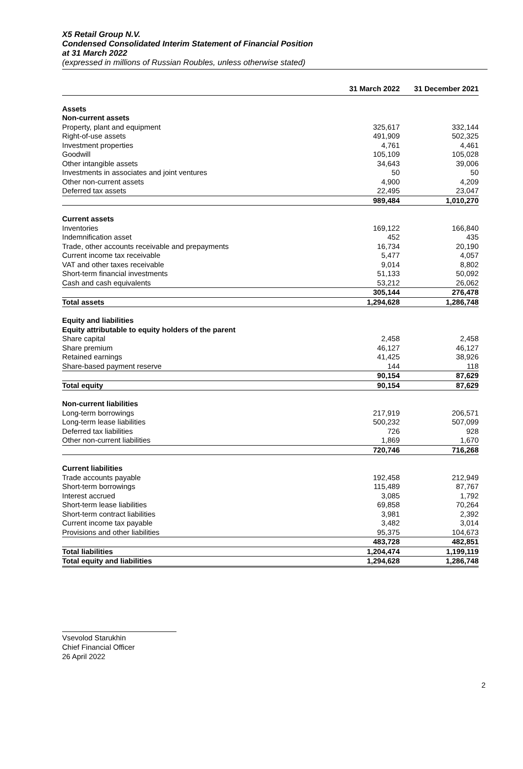X5 Retail Group N.V.
Condensed Consolidated Interim Statement of Financial Position
at 31 March 2022
(expressed in millions of Russian Roubles, unless otherwise stated)
| | 31 March 2022 | 31 December 2021 |
| --- | --- | --- |
| Assets | | |
| Non-current assets | | |
| Property, plant and equipment | 325,617 | 332,144 |
| Right-of-use assets | 491,909 | 502,325 |
| Investment properties | 4,761 | 4,461 |
| Goodwill | 105,109 | 105,028 |
| Other intangible assets | 34,643 | 39,006 |
| Investments in associates and joint ventures | 50 | 50 |
| Other non-current assets | 4,900 | 4,209 |
| Deferred tax assets | 22,495 | 23,047 |
| | 989,484 | 1,010,270 |
| Current assets | | |
| Inventories | 169,122 | 166,840 |
| Indemnification asset | 452 | 435 |
| Trade, other accounts receivable and prepayments | 16,734 | 20,190 |
| Current income tax receivable | 5,477 | 4,057 |
| VAT and other taxes receivable | 9,014 | 8,802 |
| Short-term financial investments | 51,133 | 50,092 |
| Cash and cash equivalents | 53,212 | 26,062 |
| | 305,144 | 276,478 |
| Total assets | 1,294,628 | 1,286,748 |
| Equity and liabilities | | |
| Equity attributable to equity holders of the parent | | |
| Share capital | 2,458 | 2,458 |
| Share premium | 46,127 | 46,127 |
| Retained earnings | 41,425 | 38,926 |
| Share-based payment reserve | 144 | 118 |
| | 90,154 | 87,629 |
| Total equity | 90,154 | 87,629 |
| Non-current liabilities | | |
| Long-term borrowings | 217,919 | 206,571 |
| Long-term lease liabilities | 500,232 | 507,099 |
| Deferred tax liabilities | 726 | 928 |
| Other non-current liabilities | 1,869 | 1,670 |
| | 720,746 | 716,268 |
| Current liabilities | | |
| Trade accounts payable | 192,458 | 212,949 |
| Short-term borrowings | 115,489 | 87,767 |
| Interest accrued | 3,085 | 1,792 |
| Short-term lease liabilities | 69,858 | 70,264 |
| Short-term contract liabilities | 3,981 | 2,392 |
| Current income tax payable | 3,482 | 3,014 |
| Provisions and other liabilities | 95,375 | 104,673 |
| | 483,728 | 482,851 |
| Total liabilities | 1,204,474 | 1,199,119 |
| Total equity and liabilities | 1,294,628 | 1,286,748 |
Vsevolod Starukhin
Chief Financial Officer
26 April 2022
2